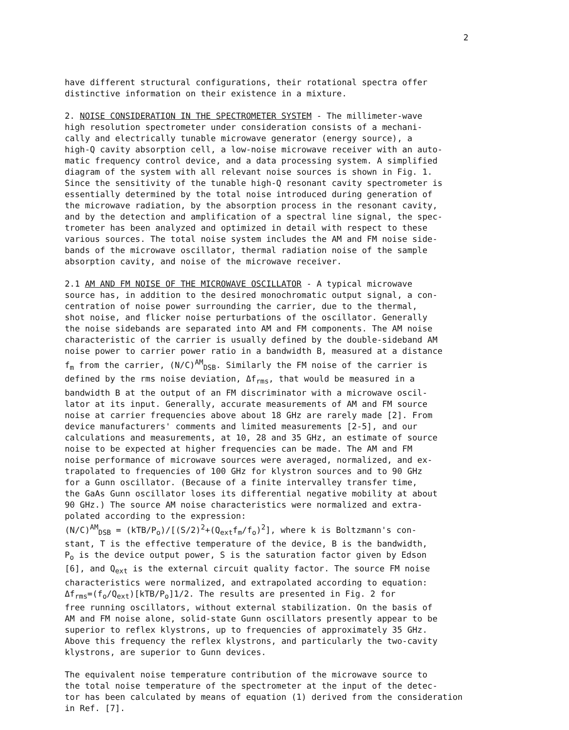2
have different structural configurations, their rotational spectra offer distinctive information on their existence in a mixture.
2. NOISE CONSIDERATION IN THE SPECTROMETER SYSTEM - The millimeter-wave high resolution spectrometer under consideration consists of a mechani- cally and electrically tunable microwave generator (energy source), a high-Q cavity absorption cell, a low-noise microwave receiver with an auto- matic frequency control device, and a data processing system. A simplified diagram of the system with all relevant noise sources is shown in Fig. 1. Since the sensitivity of the tunable high-Q resonant cavity spectrometer is essentially determined by the total noise introduced during generation of the microwave radiation, by the absorption process in the resonant cavity, and by the detection and amplification of a spectral line signal, the spec- trometer has been analyzed and optimized in detail with respect to these various sources. The total noise system includes the AM and FM noise side- bands of the microwave oscillator, thermal radiation noise of the sample absorption cavity, and noise of the microwave receiver.
2.1 AM AND FM NOISE OF THE MICROWAVE OSCILLATOR - A typical microwave source has, in addition to the desired monochromatic output signal, a con- centration of noise power surrounding the carrier, due to the thermal, shot noise, and flicker noise perturbations of the oscillator. Generally the noise sidebands are separated into AM and FM components. The AM noise characteristic of the carrier is usually defined by the double-sideband AM noise power to carrier power ratio in a bandwidth B, measured at a distance f<sub>m</sub> from the carrier, (N/C)<sup>AM</sup><sub>DSB</sub>. Similarly the FM noise of the carrier is defined by the rms noise deviation, Δf<sub>rms</sub>, that would be measured in a bandwidth B at the output of an FM discriminator with a microwave oscil- lator at its input. Generally, accurate measurements of AM and FM source noise at carrier frequencies above about 18 GHz are rarely made [2]. From device manufacturers' comments and limited measurements [2-5], and our calculations and measurements, at 10, 28 and 35 GHz, an estimate of source noise to be expected at higher frequencies can be made. The AM and FM noise performance of microwave sources were averaged, normalized, and ex- trapolated to frequencies of 100 GHz for klystron sources and to 90 GHz for a Gunn oscillator. (Because of a finite intervalley transfer time, the GaAs Gunn oscillator loses its differential negative mobility at about 90 GHz.) The source AM noise characteristics were normalized and extra- polated according to the expression: (N/C)<sup>AM</sup><sub>DSB</sub> = (kTB/P<sub>o</sub>)/[(S/2)<sup>2</sup>+(Q<sub>ext</sub>f<sub>m</sub>/f<sub>o</sub>)<sup>2</sup>], where k is Boltzmann's con- stant, T is the effective temperature of the device, B is the bandwidth, P<sub>o</sub> is the device output power, S is the saturation factor given by Edson [6], and Q<sub>ext</sub> is the external circuit quality factor. The source FM noise characteristics were normalized, and extrapolated according to equation: Δf<sub>rms</sub>=(f<sub>o</sub>/Q<sub>ext</sub>)[kTB/P<sub>o</sub>]1/2. The results are presented in Fig. 2 for free running oscillators, without external stabilization. On the basis of AM and FM noise alone, solid-state Gunn oscillators presently appear to be superior to reflex klystrons, up to frequencies of approximately 35 GHz. Above this frequency the reflex klystrons, and particularly the two-cavity klystrons, are superior to Gunn devices.
The equivalent noise temperature contribution of the microwave source to the total noise temperature of the spectrometer at the input of the detec- tor has been calculated by means of equation (1) derived from the consideration in Ref. [7].